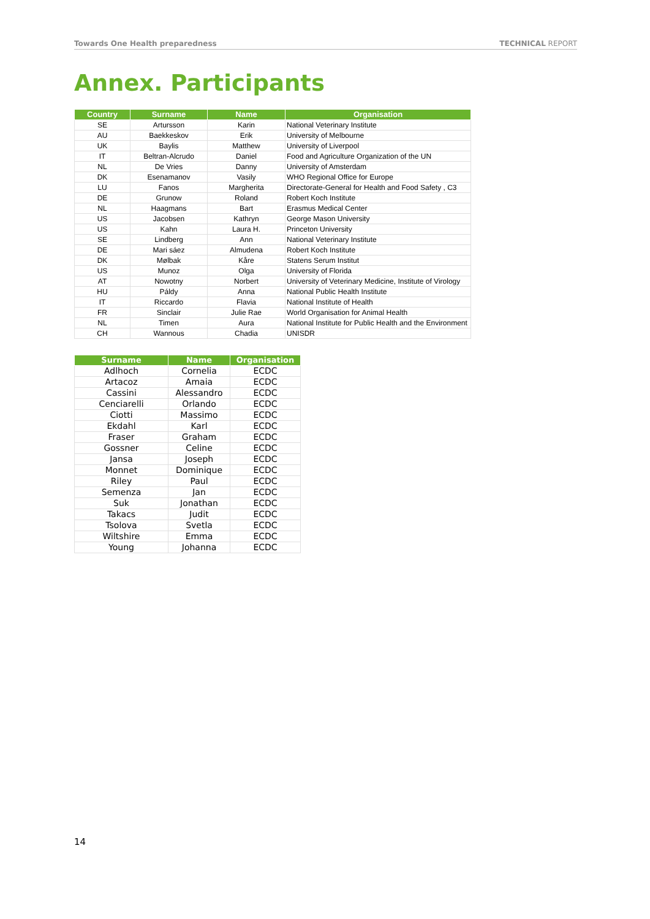Towards One Health preparedness TECHNICAL REPORT
Annex. Participants
| Country | Surname | Name | Organisation |
| --- | --- | --- | --- |
| SE | Artursson | Karin | National Veterinary Institute |
| AU | Baekkeskov | Erik | University of Melbourne |
| UK | Baylis | Matthew | University of Liverpool |
| IT | Beltran-Alcrudo | Daniel | Food and Agriculture Organization of the UN |
| NL | De Vries | Danny | University of Amsterdam |
| DK | Esenamanov | Vasily | WHO Regional Office for Europe |
| LU | Fanos | Margherita | Directorate-General for Health and Food Safety , C3 |
| DE | Grunow | Roland | Robert Koch Institute |
| NL | Haagmans | Bart | Erasmus Medical Center |
| US | Jacobsen | Kathryn | George Mason University |
| US | Kahn | Laura H. | Princeton University |
| SE | Lindberg | Ann | National Veterinary Institute |
| DE | Mari sáez | Almudena | Robert Koch Institute |
| DK | Mølbak | Kåre | Statens Serum Institut |
| US | Munoz | Olga | University of Florida |
| AT | Nowotny | Norbert | University of Veterinary Medicine, Institute of Virology |
| HU | Páldy | Anna | National Public Health Institute |
| IT | Riccardo | Flavia | National Institute of Health |
| FR | Sinclair | Julie Rae | World Organisation for Animal Health |
| NL | Timen | Aura | National Institute for Public Health and the Environment |
| CH | Wannous | Chadia | UNISDR |
| Surname | Name | Organisation |
| --- | --- | --- |
| Adlhoch | Cornelia | ECDC |
| Artacoz | Amaia | ECDC |
| Cassini | Alessandro | ECDC |
| Cenciarelli | Orlando | ECDC |
| Ciotti | Massimo | ECDC |
| Ekdahl | Karl | ECDC |
| Fraser | Graham | ECDC |
| Gossner | Celine | ECDC |
| Jansa | Joseph | ECDC |
| Monnet | Dominique | ECDC |
| Riley | Paul | ECDC |
| Semenza | Jan | ECDC |
| Suk | Jonathan | ECDC |
| Takacs | Judit | ECDC |
| Tsolova | Svetla | ECDC |
| Wiltshire | Emma | ECDC |
| Young | Johanna | ECDC |
14